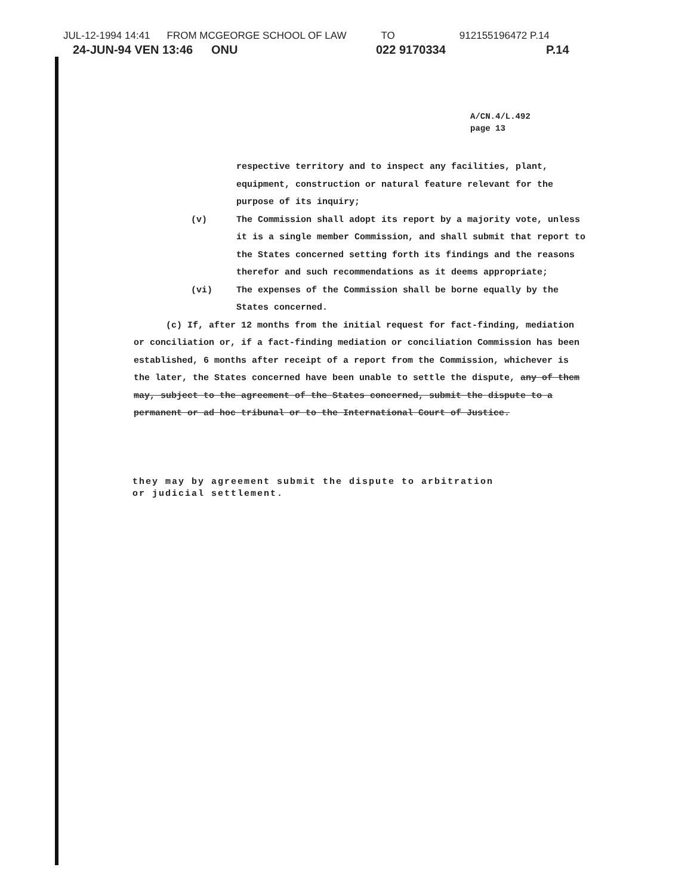JUL-12-1994 14:41 FROM MCGEORGE SCHOOL OF LAW TO 912155196472 P.14
24-JUN-94 VEN 13:46 ONU 022 9170334 P.14
A/CN.4/L.492
page 13
respective territory and to inspect any facilities, plant, equipment, construction or natural feature relevant for the purpose of its inquiry;
(v) The Commission shall adopt its report by a majority vote, unless it is a single member Commission, and shall submit that report to the States concerned setting forth its findings and the reasons therefor and such recommendations as it deems appropriate;
(vi) The expenses of the Commission shall be borne equally by the States concerned.
(c) If, after 12 months from the initial request for fact-finding, mediation or conciliation or, if a fact-finding mediation or conciliation Commission has been established, 6 months after receipt of a report from the Commission, whichever is the later, the States concerned have been unable to settle the dispute, any of them may, subject to the agreement of the States concerned, submit the dispute to a permanent or ad hoc tribunal or to the International Court of Justice.
they may by agreement submit the dispute to arbitration
or judicial settlement.